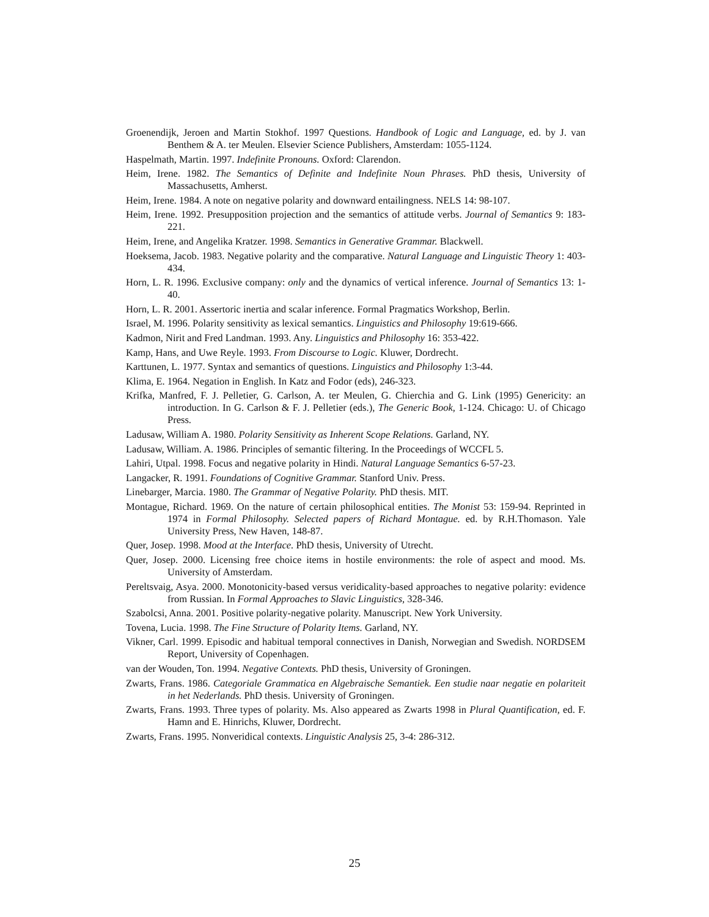Groenendijk, Jeroen and Martin Stokhof. 1997 Questions. Handbook of Logic and Language, ed. by J. van Benthem & A. ter Meulen. Elsevier Science Publishers, Amsterdam: 1055-1124.
Haspelmath, Martin. 1997. Indefinite Pronouns. Oxford: Clarendon.
Heim, Irene. 1982. The Semantics of Definite and Indefinite Noun Phrases. PhD thesis, University of Massachusetts, Amherst.
Heim, Irene. 1984. A note on negative polarity and downward entailingness. NELS 14: 98-107.
Heim, Irene. 1992. Presupposition projection and the semantics of attitude verbs. Journal of Semantics 9: 183-221.
Heim, Irene, and Angelika Kratzer. 1998. Semantics in Generative Grammar. Blackwell.
Hoeksema, Jacob. 1983. Negative polarity and the comparative. Natural Language and Linguistic Theory 1: 403-434.
Horn, L. R. 1996. Exclusive company: only and the dynamics of vertical inference. Journal of Semantics 13: 1-40.
Horn, L. R. 2001. Assertoric inertia and scalar inference. Formal Pragmatics Workshop, Berlin.
Israel, M. 1996. Polarity sensitivity as lexical semantics. Linguistics and Philosophy 19:619-666.
Kadmon, Nirit and Fred Landman. 1993. Any. Linguistics and Philosophy 16: 353-422.
Kamp, Hans, and Uwe Reyle. 1993. From Discourse to Logic. Kluwer, Dordrecht.
Karttunen, L. 1977. Syntax and semantics of questions. Linguistics and Philosophy 1:3-44.
Klima, E. 1964. Negation in English. In Katz and Fodor (eds), 246-323.
Krifka, Manfred, F. J. Pelletier, G. Carlson, A. ter Meulen, G. Chierchia and G. Link (1995) Genericity: an introduction. In G. Carlson & F. J. Pelletier (eds.), The Generic Book, 1-124. Chicago: U. of Chicago Press.
Ladusaw, William A. 1980. Polarity Sensitivity as Inherent Scope Relations. Garland, NY.
Ladusaw, William. A. 1986. Principles of semantic filtering. In the Proceedings of WCCFL 5.
Lahiri, Utpal. 1998. Focus and negative polarity in Hindi. Natural Language Semantics 6-57-23.
Langacker, R. 1991. Foundations of Cognitive Grammar. Stanford Univ. Press.
Linebarger, Marcia. 1980. The Grammar of Negative Polarity. PhD thesis. MIT.
Montague, Richard. 1969. On the nature of certain philosophical entities. The Monist 53: 159-94. Reprinted in 1974 in Formal Philosophy. Selected papers of Richard Montague. ed. by R.H.Thomason. Yale University Press, New Haven, 148-87.
Quer, Josep. 1998. Mood at the Interface. PhD thesis, University of Utrecht.
Quer, Josep. 2000. Licensing free choice items in hostile environments: the role of aspect and mood. Ms. University of Amsterdam.
Pereltsvaig, Asya. 2000. Monotonicity-based versus veridicality-based approaches to negative polarity: evidence from Russian. In Formal Approaches to Slavic Linguistics, 328-346.
Szabolcsi, Anna. 2001. Positive polarity-negative polarity. Manuscript. New York University.
Tovena, Lucia. 1998. The Fine Structure of Polarity Items. Garland, NY.
Vikner, Carl. 1999. Episodic and habitual temporal connectives in Danish, Norwegian and Swedish. NORDSEM Report, University of Copenhagen.
van der Wouden, Ton. 1994. Negative Contexts. PhD thesis, University of Groningen.
Zwarts, Frans. 1986. Categoriale Grammatica en Algebraische Semantiek. Een studie naar negatie en polariteit in het Nederlands. PhD thesis. University of Groningen.
Zwarts, Frans. 1993. Three types of polarity. Ms. Also appeared as Zwarts 1998 in Plural Quantification, ed. F. Hamn and E. Hinrichs, Kluwer, Dordrecht.
Zwarts, Frans. 1995. Nonveridical contexts. Linguistic Analysis 25, 3-4: 286-312.
25